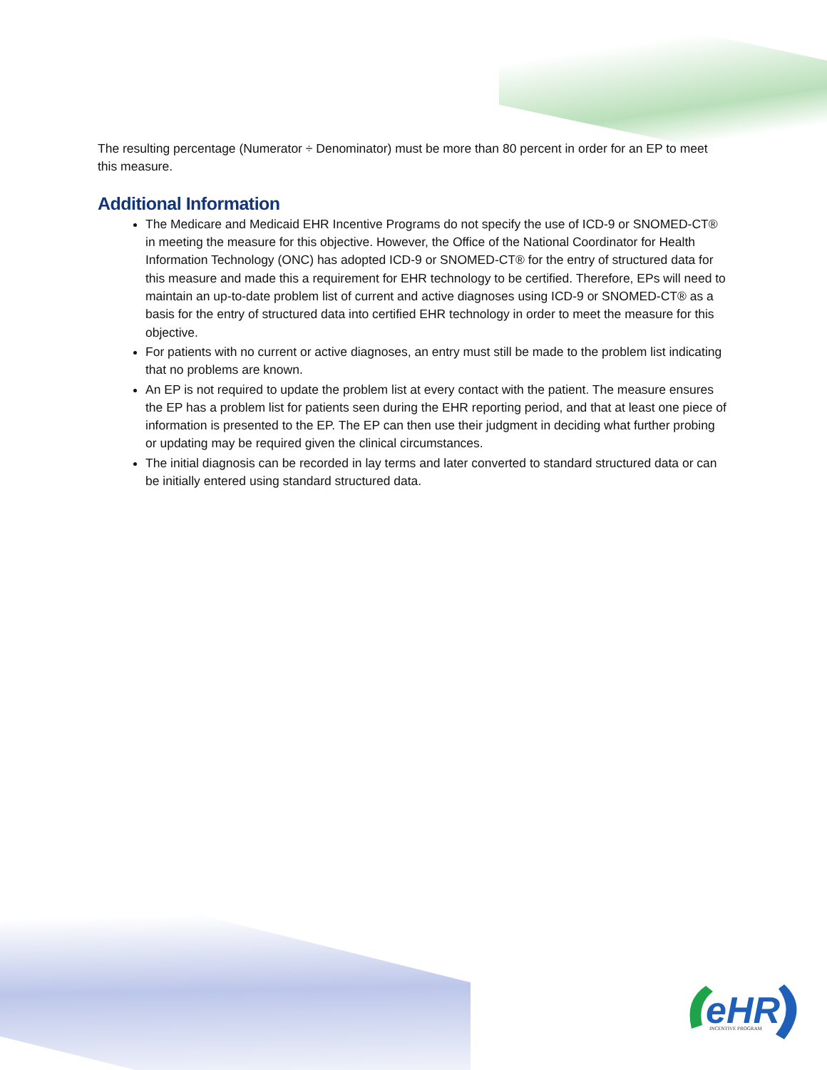The resulting percentage (Numerator ÷ Denominator) must be more than 80 percent in order for an EP to meet this measure.
Additional Information
The Medicare and Medicaid EHR Incentive Programs do not specify the use of ICD-9 or SNOMED-CT® in meeting the measure for this objective. However, the Office of the National Coordinator for Health Information Technology (ONC) has adopted ICD-9 or SNOMED-CT® for the entry of structured data for this measure and made this a requirement for EHR technology to be certified. Therefore, EPs will need to maintain an up-to-date problem list of current and active diagnoses using ICD-9 or SNOMED-CT® as a basis for the entry of structured data into certified EHR technology in order to meet the measure for this objective.
For patients with no current or active diagnoses, an entry must still be made to the problem list indicating that no problems are known.
An EP is not required to update the problem list at every contact with the patient. The measure ensures the EP has a problem list for patients seen during the EHR reporting period, and that at least one piece of information is presented to the EP. The EP can then use their judgment in deciding what further probing or updating may be required given the clinical circumstances.
The initial diagnosis can be recorded in lay terms and later converted to standard structured data or can be initially entered using standard structured data.
eHR
INCENTIVE PROGRAM